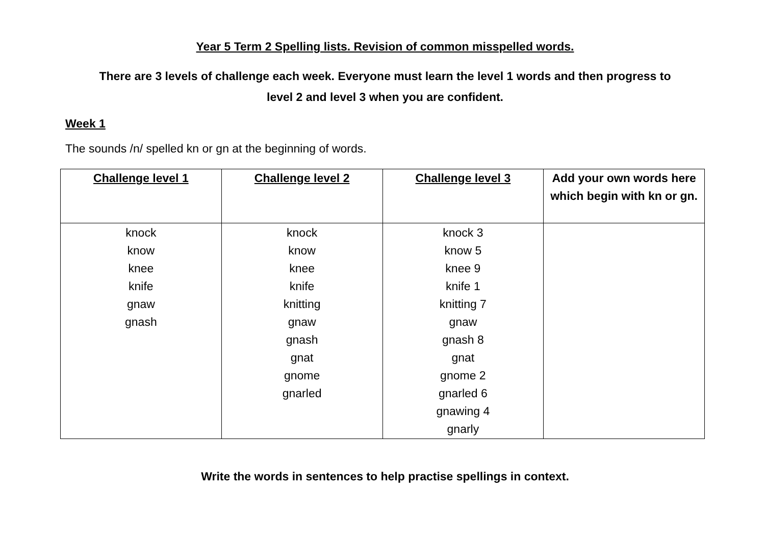Year 5 Term 2 Spelling lists. Revision of common misspelled words.
There are 3 levels of challenge each week. Everyone must learn the level 1 words and then progress to
level 2 and level 3 when you are confident.
Week 1
The sounds /n/ spelled kn or gn at the beginning of words.
| Challenge level 1 | Challenge level 2 | Challenge level 3 | Add your own words here which begin with kn or gn. |
| --- | --- | --- | --- |
| knock know knee knife gnaw gnash | knock know knee knife knitting gnaw gnash gnat gnome gnarled | knock 3 know 5 knee 9 knife 1 knitting 7 gnaw gnash 8 gnat gnome 2 gnarled 6 gnawing 4 gnarly | |
Write the words in sentences to help practise spellings in context.